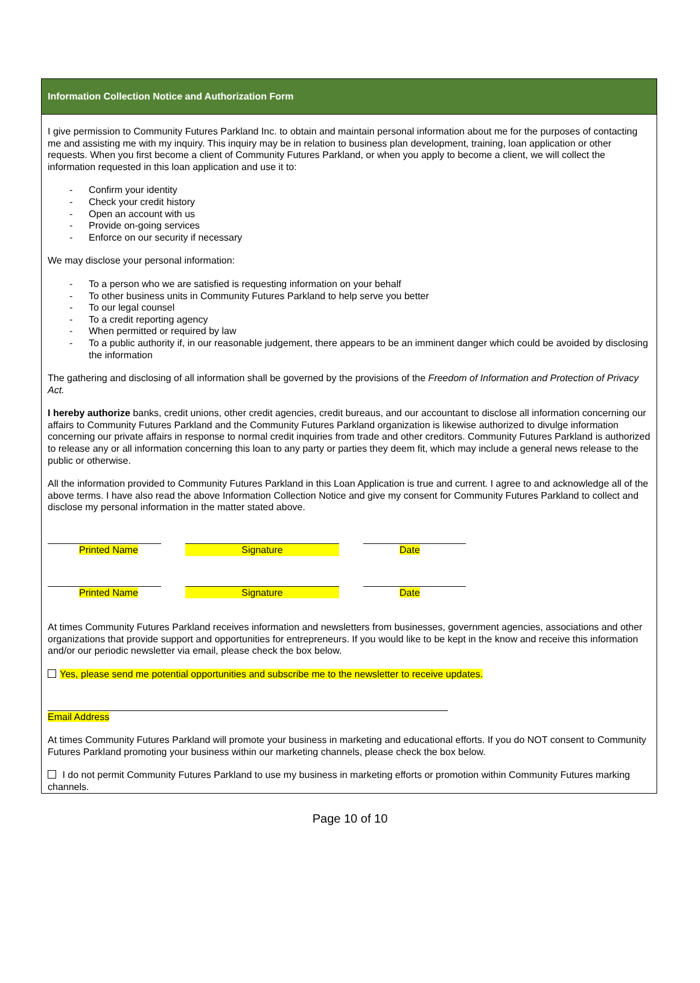Information Collection Notice and Authorization Form
I give permission to Community Futures Parkland Inc. to obtain and maintain personal information about me for the purposes of contacting me and assisting me with my inquiry. This inquiry may be in relation to business plan development, training, loan application or other requests. When you first become a client of Community Futures Parkland, or when you apply to become a client, we will collect the information requested in this loan application and use it to:
- Confirm your identity
- Check your credit history
- Open an account with us
- Provide on-going services
- Enforce on our security if necessary
We may disclose your personal information:
- To a person who we are satisfied is requesting information on your behalf
- To other business units in Community Futures Parkland to help serve you better
- To our legal counsel
- To a credit reporting agency
- When permitted or required by law
- To a public authority if, in our reasonable judgement, there appears to be an imminent danger which could be avoided by disclosing the information
The gathering and disclosing of all information shall be governed by the provisions of the Freedom of Information and Protection of Privacy Act.
I hereby authorize banks, credit unions, other credit agencies, credit bureaus, and our accountant to disclose all information concerning our affairs to Community Futures Parkland and the Community Futures Parkland organization is likewise authorized to divulge information concerning our private affairs in response to normal credit inquiries from trade and other creditors. Community Futures Parkland is authorized to release any or all information concerning this loan to any party or parties they deem fit, which may include a general news release to the public or otherwise.
All the information provided to Community Futures Parkland in this Loan Application is true and current. I agree to and acknowledge all of the above terms. I have also read the above Information Collection Notice and give my consent for Community Futures Parkland to collect and disclose my personal information in the matter stated above.
Printed Name Signature Date
Printed Name Signature Date
At times Community Futures Parkland receives information and newsletters from businesses, government agencies, associations and other organizations that provide support and opportunities for entrepreneurs. If you would like to be kept in the know and receive this information and/or our periodic newsletter via email, please check the box below.
Yes, please send me potential opportunities and subscribe me to the newsletter to receive updates.
Email Address
At times Community Futures Parkland will promote your business in marketing and educational efforts. If you do NOT consent to Community Futures Parkland promoting your business within our marketing channels, please check the box below.
I do not permit Community Futures Parkland to use my business in marketing efforts or promotion within Community Futures marking channels.
Page 10 of 10